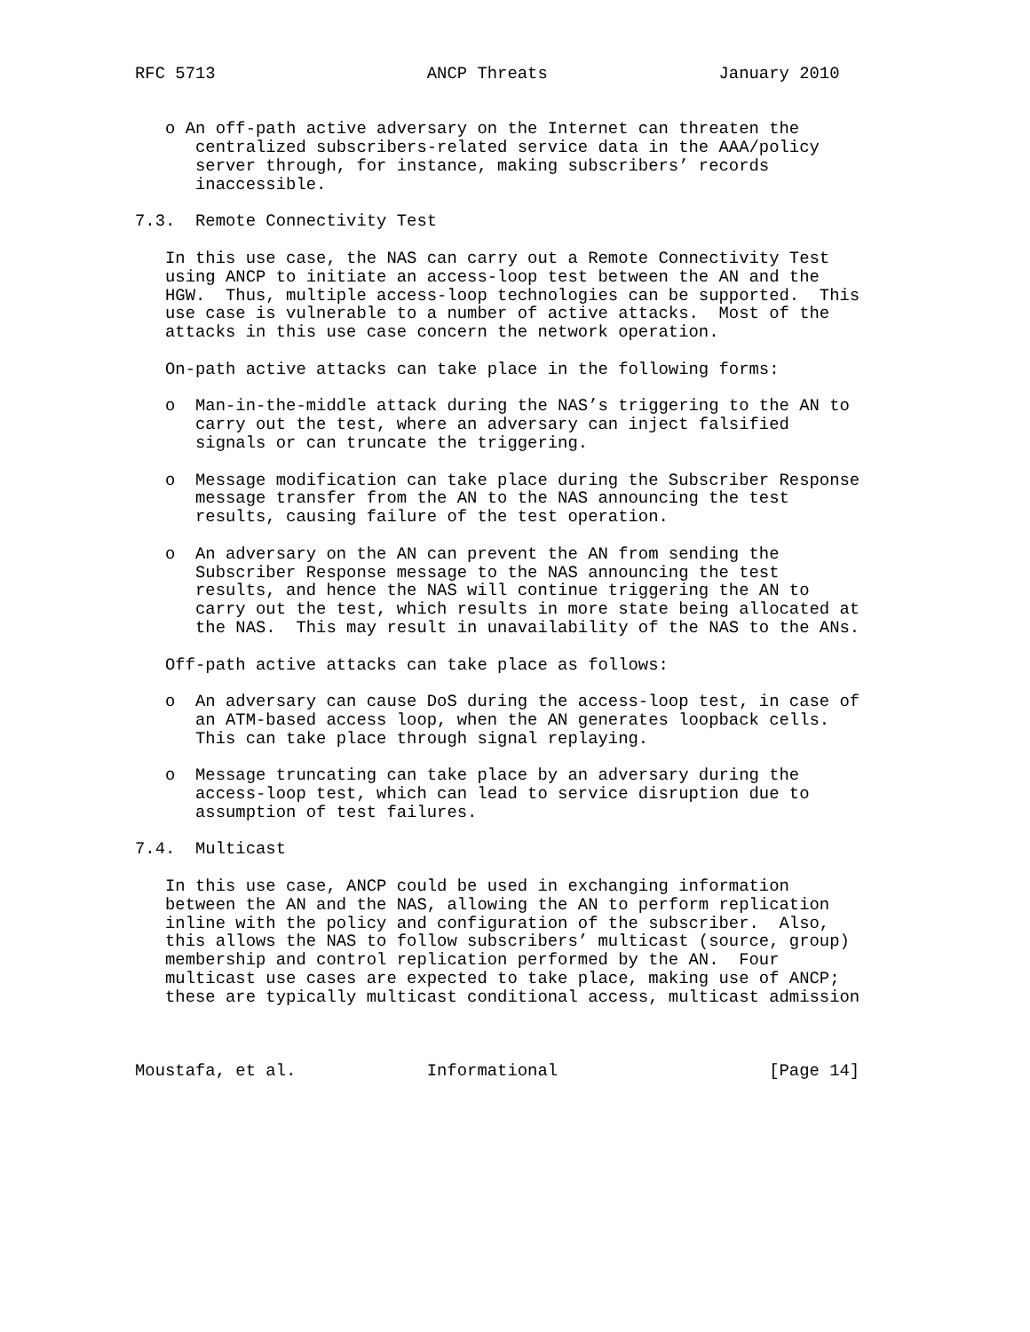RFC 5713                     ANCP Threats                 January 2010


   o An off-path active adversary on the Internet can threaten the
      centralized subscribers-related service data in the AAA/policy
      server through, for instance, making subscribers’ records
      inaccessible.

7.3.  Remote Connectivity Test

   In this use case, the NAS can carry out a Remote Connectivity Test
   using ANCP to initiate an access-loop test between the AN and the
   HGW.  Thus, multiple access-loop technologies can be supported.  This
   use case is vulnerable to a number of active attacks.  Most of the
   attacks in this use case concern the network operation.

   On-path active attacks can take place in the following forms:

   o  Man-in-the-middle attack during the NAS’s triggering to the AN to
      carry out the test, where an adversary can inject falsified
      signals or can truncate the triggering.

   o  Message modification can take place during the Subscriber Response
      message transfer from the AN to the NAS announcing the test
      results, causing failure of the test operation.

   o  An adversary on the AN can prevent the AN from sending the
      Subscriber Response message to the NAS announcing the test
      results, and hence the NAS will continue triggering the AN to
      carry out the test, which results in more state being allocated at
      the NAS.  This may result in unavailability of the NAS to the ANs.

   Off-path active attacks can take place as follows:

   o  An adversary can cause DoS during the access-loop test, in case of
      an ATM-based access loop, when the AN generates loopback cells.
      This can take place through signal replaying.

   o  Message truncating can take place by an adversary during the
      access-loop test, which can lead to service disruption due to
      assumption of test failures.

7.4.  Multicast

   In this use case, ANCP could be used in exchanging information
   between the AN and the NAS, allowing the AN to perform replication
   inline with the policy and configuration of the subscriber.  Also,
   this allows the NAS to follow subscribers’ multicast (source, group)
   membership and control replication performed by the AN.  Four
   multicast use cases are expected to take place, making use of ANCP;
   these are typically multicast conditional access, multicast admission



Moustafa, et al.             Informational                     [Page 14]